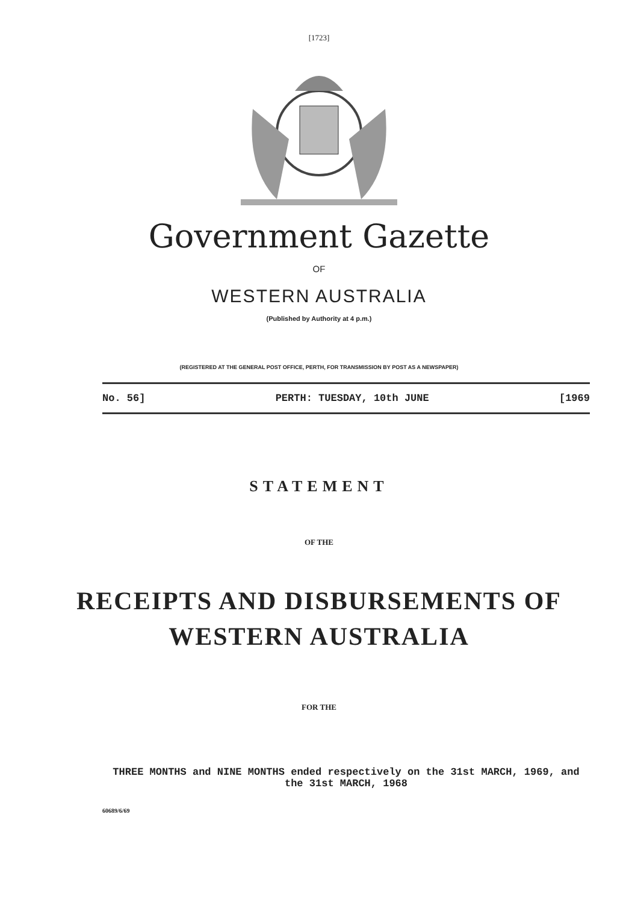[1723]
Government Gazette
OF
WESTERN AUSTRALIA
(Published by Authority at 4 p.m.)
(REGISTERED AT THE GENERAL POST OFFICE, PERTH, FOR TRANSMISSION BY POST AS A NEWSPAPER)
No. 56] PERTH: TUESDAY, 10th JUNE [1969
STATEMENT
OF THE
RECEIPTS AND DISBURSEMENTS OF
WESTERN AUSTRALIA
FOR THE
THREE MONTHS and NINE MONTHS ended respectively on the 31st MARCH, 1969, and the 31st MARCH, 1968
60689/6/69